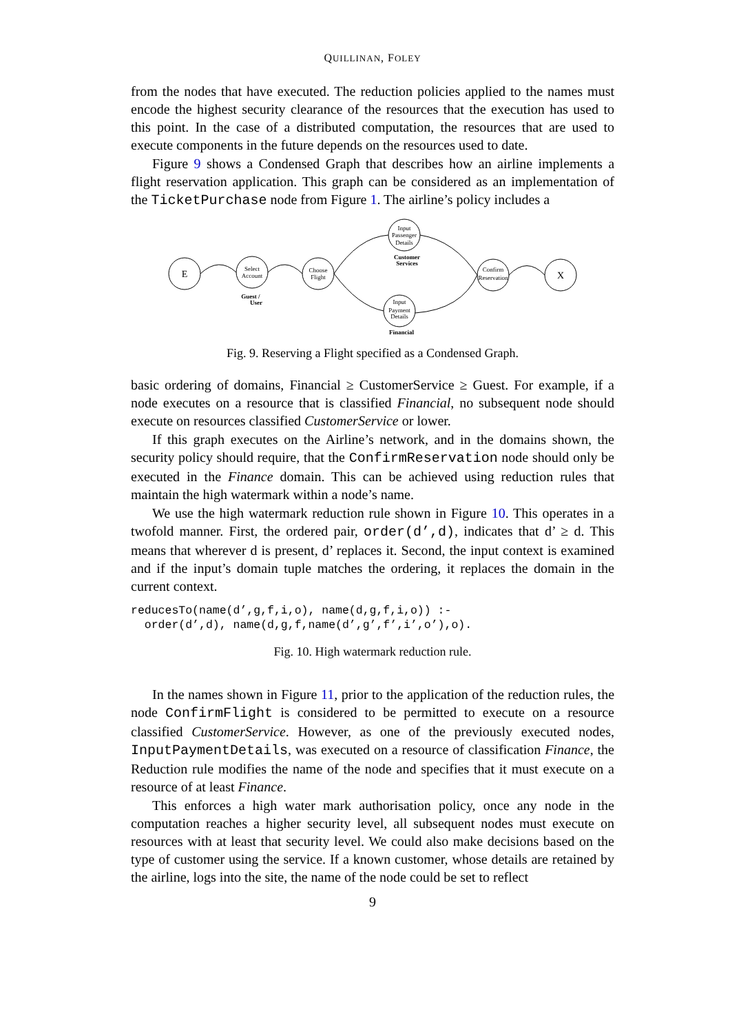QUILLINAN, FOLEY
from the nodes that have executed. The reduction policies applied to the names must encode the highest security clearance of the resources that the execution has used to this point. In the case of a distributed computation, the resources that are used to execute components in the future depends on the resources used to date.
Figure 9 shows a Condensed Graph that describes how an airline implements a flight reservation application. This graph can be considered as an implementation of the TicketPurchase node from Figure 1. The airline’s policy includes a
E
X
Select
Account
Choose
Flight
Input
Passenger
Details
Input
Payment
Details
Confirm
Reservation
Customer
Services
Guest /
User
Financial
Fig. 9. Reserving a Flight specified as a Condensed Graph.
basic ordering of domains, Financial ≥ CustomerService ≥ Guest. For example, if a node executes on a resource that is classified Financial, no subsequent node should execute on resources classified CustomerService or lower.
If this graph executes on the Airline’s network, and in the domains shown, the security policy should require, that the ConfirmReservation node should only be executed in the Finance domain. This can be achieved using reduction rules that maintain the high watermark within a node’s name.
We use the high watermark reduction rule shown in Figure 10. This operates in a twofold manner. First, the ordered pair, order(d’,d), indicates that d’ ≥ d. This means that wherever d is present, d’ replaces it. Second, the input context is examined and if the input’s domain tuple matches the ordering, it replaces the domain in the current context.
reducesTo(name(d’,g,f,i,o), name(d,g,f,i,o)) :-
  order(d’,d), name(d,g,f,name(d’,g’,f’,i’,o’),o).
Fig. 10. High watermark reduction rule.
In the names shown in Figure 11, prior to the application of the reduction rules, the node ConfirmFlight is considered to be permitted to execute on a resource classified CustomerService. However, as one of the previously executed nodes, InputPaymentDetails, was executed on a resource of classification Finance, the Reduction rule modifies the name of the node and specifies that it must execute on a resource of at least Finance.
This enforces a high water mark authorisation policy, once any node in the computation reaches a higher security level, all subsequent nodes must execute on resources with at least that security level. We could also make decisions based on the type of customer using the service. If a known customer, whose details are retained by the airline, logs into the site, the name of the node could be set to reflect
9